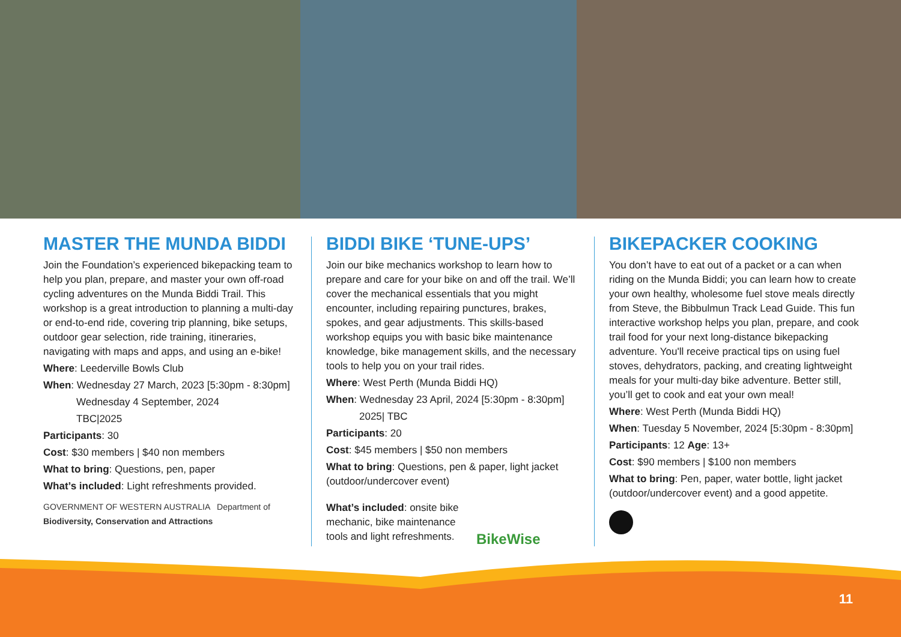MASTER THE MUNDA BIDDI
Join the Foundation’s experienced bikepacking team to help you plan, prepare, and master your own off-road cycling adventures on the Munda Biddi Trail. This workshop is a great introduction to planning a multi-day or end-to-end ride, covering trip planning, bike setups, outdoor gear selection, ride training, itineraries, navigating with maps and apps, and using an e-bike!
Where: Leederville Bowls Club
When: Wednesday 27 March, 2023 [5:30pm - 8:30pm]
Wednesday 4 September, 2024
TBC|2025
Participants: 30
Cost: $30 members | $40 non members
What to bring: Questions, pen, paper
What’s included: Light refreshments provided.
GOVERNMENT OF WESTERN AUSTRALIA Department of Biodiversity, Conservation and Attractions
BIDDI BIKE ‘TUNE-UPS’
Join our bike mechanics workshop to learn how to prepare and care for your bike on and off the trail. We’ll cover the mechanical essentials that you might encounter, including repairing punctures, brakes, spokes, and gear adjustments. This skills-based workshop equips you with basic bike maintenance knowledge, bike management skills, and the necessary tools to help you on your trail rides.
Where: West Perth (Munda Biddi HQ)
When: Wednesday 23 April, 2024 [5:30pm - 8:30pm]
2025| TBC
Participants: 20
Cost: $45 members | $50 non members
What to bring: Questions, pen & paper, light jacket (outdoor/undercover event)
What’s included: onsite bike mechanic, bike maintenance tools and light refreshments.
BikeWise
BIKEPACKER COOKING
You don’t have to eat out of a packet or a can when riding on the Munda Biddi; you can learn how to create your own healthy, wholesome fuel stove meals directly from Steve, the Bibbulmun Track Lead Guide. This fun interactive workshop helps you plan, prepare, and cook trail food for your next long-distance bikepacking adventure. You'll receive practical tips on using fuel stoves, dehydrators, packing, and creating lightweight meals for your multi-day bike adventure. Better still, you’ll get to cook and eat your own meal!
Where: West Perth (Munda Biddi HQ)
When: Tuesday 5 November, 2024 [5:30pm - 8:30pm]
Participants: 12 Age: 13+
Cost: $90 members | $100 non members
What to bring: Pen, paper, water bottle, light jacket (outdoor/undercover event) and a good appetite.
11